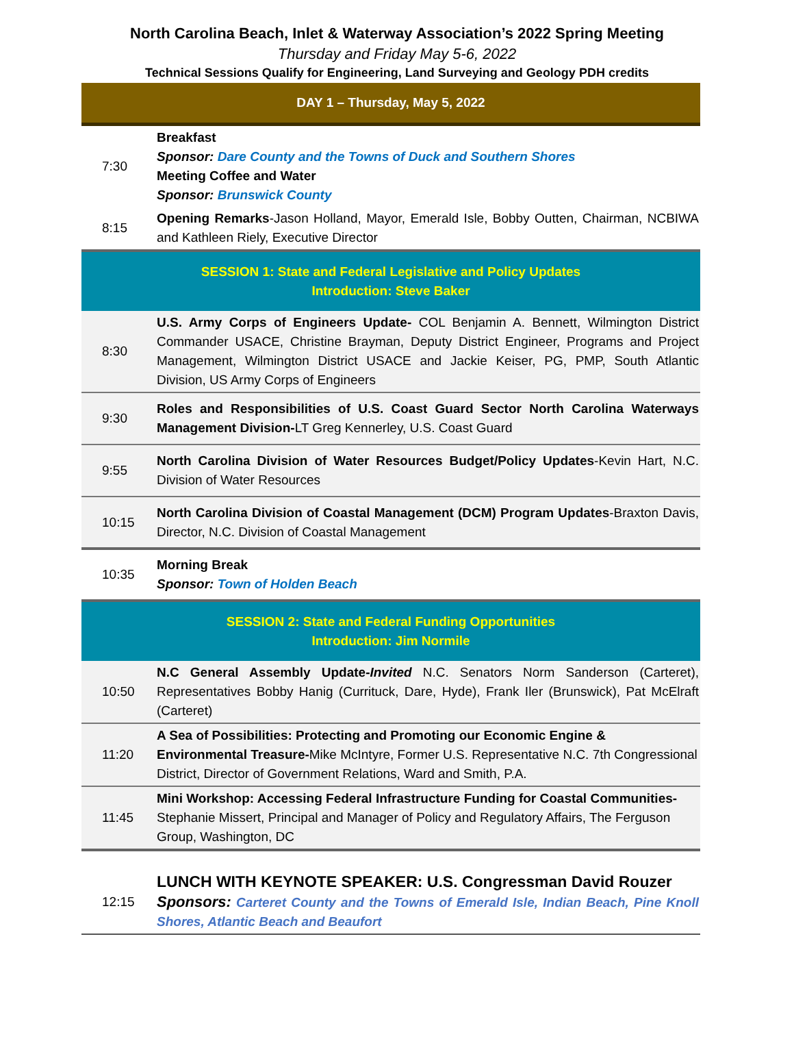North Carolina Beach, Inlet & Waterway Association’s 2022 Spring Meeting
Thursday and Friday May 5-6, 2022
Technical Sessions Qualify for Engineering, Land Surveying and Geology PDH credits
| DAY 1 – Thursday, May 5, 2022 | |
| 7:30 | Breakfast Sponsor: Dare County and the Towns of Duck and Southern Shores Meeting Coffee and Water Sponsor: Brunswick County |
| 8:15 | Opening Remarks -Jason Holland, Mayor, Emerald Isle, Bobby Outten, Chairman, NCBIWA and Kathleen Riely, Executive Director |
| SESSION 1: State and Federal Legislative and Policy Updates Introduction: Steve Baker | |
| 8:30 | U.S. Army Corps of Engineers Update- COL Benjamin A. Bennett, Wilmington District Commander USACE, Christine Brayman, Deputy District Engineer, Programs and Project Management, Wilmington District USACE and Jackie Keiser, PG, PMP, South Atlantic Division, US Army Corps of Engineers |
| 9:30 | Roles and Responsibilities of U.S. Coast Guard Sector North Carolina Waterways Management Division- LT Greg Kennerley, U.S. Coast Guard |
| 9:55 | North Carolina Division of Water Resources Budget/Policy Updates -Kevin Hart, N.C. Division of Water Resources |
| 10:15 | North Carolina Division of Coastal Management (DCM) Program Updates -Braxton Davis, Director, N.C. Division of Coastal Management |
| 10:35 | Morning Break Sponsor: Town of Holden Beach |
| SESSION 2: State and Federal Funding Opportunities Introduction: Jim Normile | |
| 10:50 | N.C General Assembly Update- Invited N.C. Senators Norm Sanderson (Carteret), Representatives Bobby Hanig (Currituck, Dare, Hyde), Frank Iler (Brunswick), Pat McElraft (Carteret) |
| 11:20 | A Sea of Possibilities: Protecting and Promoting our Economic Engine & Environmental Treasure- Mike McIntyre, Former U.S. Representative N.C. 7th Congressional District, Director of Government Relations, Ward and Smith, P.A. |
| 11:45 | Mini Workshop: Accessing Federal Infrastructure Funding for Coastal Communities- Stephanie Missert, Principal and Manager of Policy and Regulatory Affairs, The Ferguson Group, Washington, DC |
| 12:15 | LUNCH WITH KEYNOTE SPEAKER: U.S. Congressman David Rouzer Sponsors: Carteret County and the Towns of Emerald Isle, Indian Beach, Pine Knoll Shores, Atlantic Beach and Beaufort |